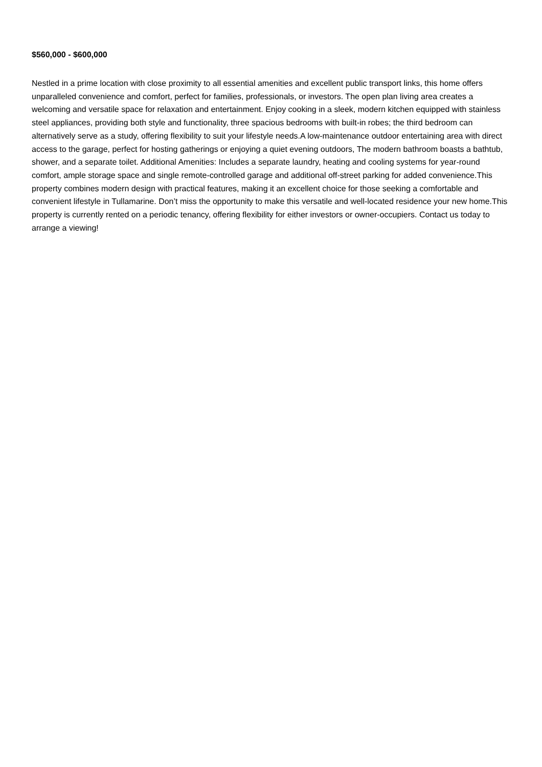$560,000 - $600,000
Nestled in a prime location with close proximity to all essential amenities and excellent public transport links, this home offers unparalleled convenience and comfort, perfect for families, professionals, or investors. The open plan living area creates a welcoming and versatile space for relaxation and entertainment. Enjoy cooking in a sleek, modern kitchen equipped with stainless steel appliances, providing both style and functionality, three spacious bedrooms with built-in robes; the third bedroom can alternatively serve as a study, offering flexibility to suit your lifestyle needs.A low-maintenance outdoor entertaining area with direct access to the garage, perfect for hosting gatherings or enjoying a quiet evening outdoors, The modern bathroom boasts a bathtub, shower, and a separate toilet. Additional Amenities: Includes a separate laundry, heating and cooling systems for year-round comfort, ample storage space and single remote-controlled garage and additional off-street parking for added convenience.This property combines modern design with practical features, making it an excellent choice for those seeking a comfortable and convenient lifestyle in Tullamarine. Don’t miss the opportunity to make this versatile and well-located residence your new home.This property is currently rented on a periodic tenancy, offering flexibility for either investors or owner-occupiers. Contact us today to arrange a viewing!